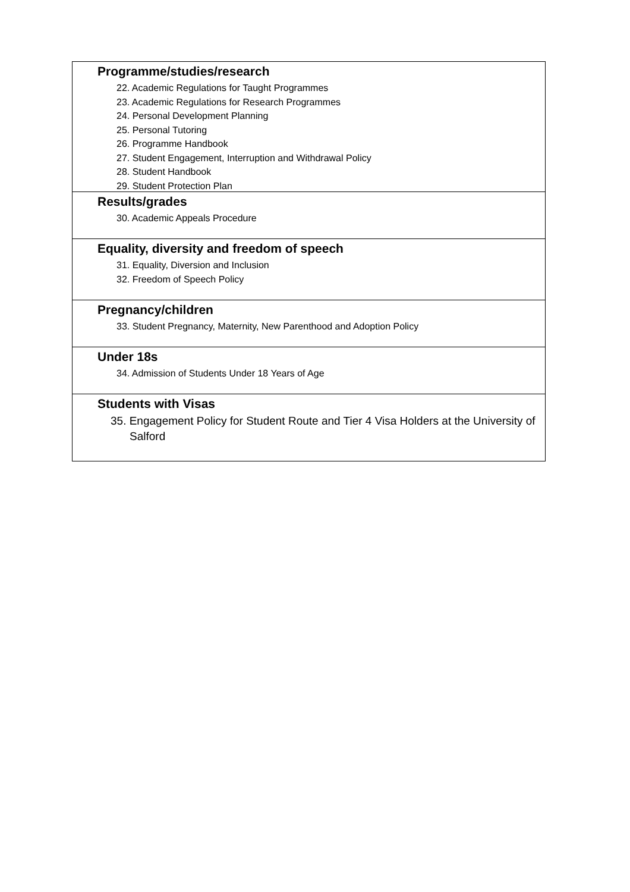Programme/studies/research
22. Academic Regulations for Taught Programmes
23. Academic Regulations for Research Programmes
24. Personal Development Planning
25. Personal Tutoring
26. Programme Handbook
27. Student Engagement, Interruption and Withdrawal Policy
28. Student Handbook
29. Student Protection Plan
Results/grades
30. Academic Appeals Procedure
Equality, diversity and freedom of speech
31. Equality, Diversion and Inclusion
32. Freedom of Speech Policy
Pregnancy/children
33. Student Pregnancy, Maternity, New Parenthood and Adoption Policy
Under 18s
34. Admission of Students Under 18 Years of Age
Students with Visas
35. Engagement Policy for Student Route and Tier 4 Visa Holders at the University of Salford